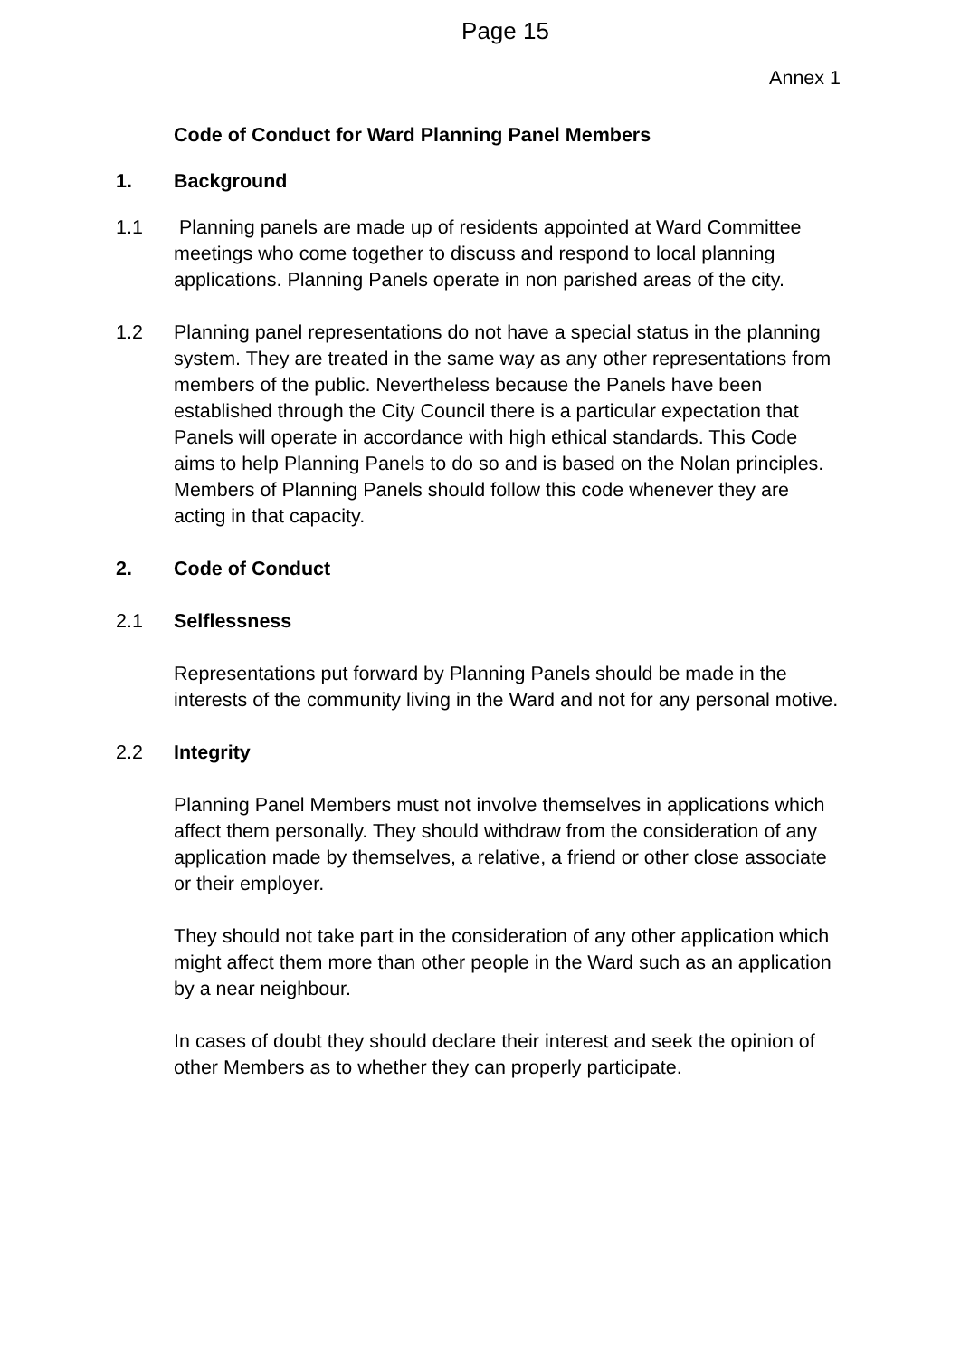Page 15
Annex 1
Code of Conduct for Ward Planning Panel Members
1. Background
1.1 Planning panels are made up of residents appointed at Ward Committee meetings who come together to discuss and respond to local planning applications. Planning Panels operate in non parished areas of the city.
1.2 Planning panel representations do not have a special status in the planning system. They are treated in the same way as any other representations from members of the public. Nevertheless because the Panels have been established through the City Council there is a particular expectation that Panels will operate in accordance with high ethical standards. This Code aims to help Planning Panels to do so and is based on the Nolan principles. Members of Planning Panels should follow this code whenever they are acting in that capacity.
2. Code of Conduct
2.1 Selflessness
Representations put forward by Planning Panels should be made in the interests of the community living in the Ward and not for any personal motive.
2.2 Integrity
Planning Panel Members must not involve themselves in applications which affect them personally. They should withdraw from the consideration of any application made by themselves, a relative, a friend or other close associate or their employer.
They should not take part in the consideration of any other application which might affect them more than other people in the Ward such as an application by a near neighbour.
In cases of doubt they should declare their interest and seek the opinion of other Members as to whether they can properly participate.